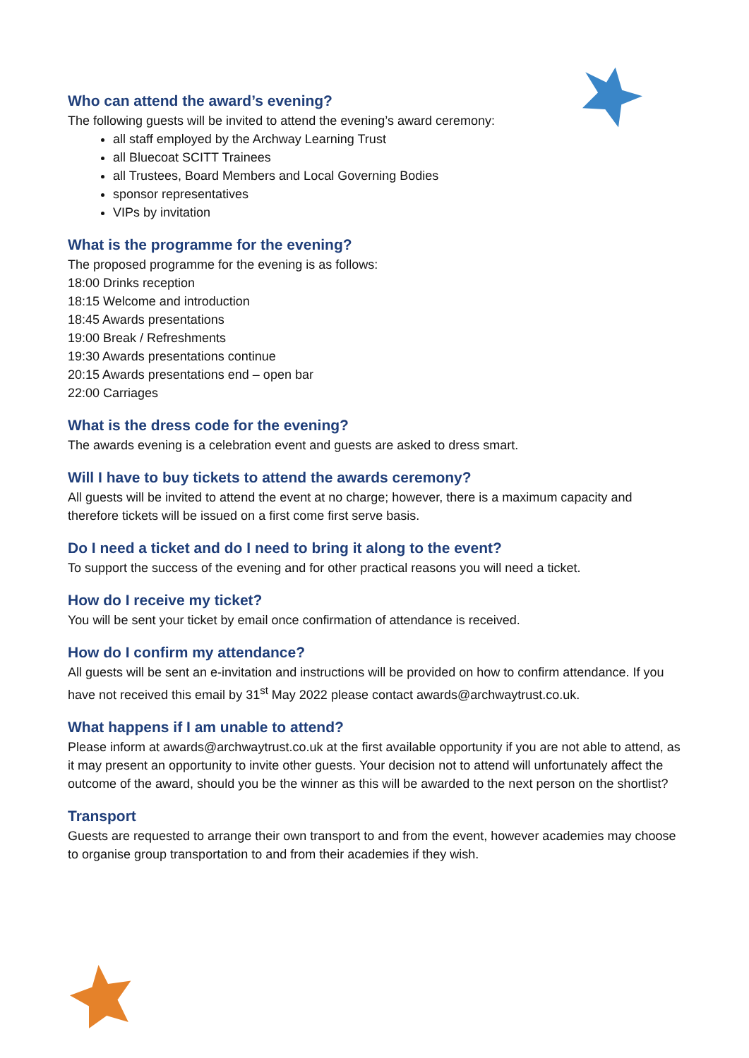Who can attend the award’s evening?
The following guests will be invited to attend the evening’s award ceremony:
all staff employed by the Archway Learning Trust
all Bluecoat SCITT Trainees
all Trustees, Board Members and Local Governing Bodies
sponsor representatives
VIPs by invitation
What is the programme for the evening?
The proposed programme for the evening is as follows:
18:00 Drinks reception
18:15 Welcome and introduction
18:45 Awards presentations
19:00 Break / Refreshments
19:30 Awards presentations continue
20:15 Awards presentations end – open bar
22:00 Carriages
What is the dress code for the evening?
The awards evening is a celebration event and guests are asked to dress smart.
Will I have to buy tickets to attend the awards ceremony?
All guests will be invited to attend the event at no charge; however, there is a maximum capacity and therefore tickets will be issued on a first come first serve basis.
Do I need a ticket and do I need to bring it along to the event?
To support the success of the evening and for other practical reasons you will need a ticket.
How do I receive my ticket?
You will be sent your ticket by email once confirmation of attendance is received.
How do I confirm my attendance?
All guests will be sent an e-invitation and instructions will be provided on how to confirm attendance. If you have not received this email by 31<sup>st</sup> May 2022 please contact awards@archwaytrust.co.uk.
What happens if I am unable to attend?
Please inform at awards@archwaytrust.co.uk at the first available opportunity if you are not able to attend, as it may present an opportunity to invite other guests. Your decision not to attend will unfortunately affect the outcome of the award, should you be the winner as this will be awarded to the next person on the shortlist?
Transport
Guests are requested to arrange their own transport to and from the event, however academies may choose to organise group transportation to and from their academies if they wish.